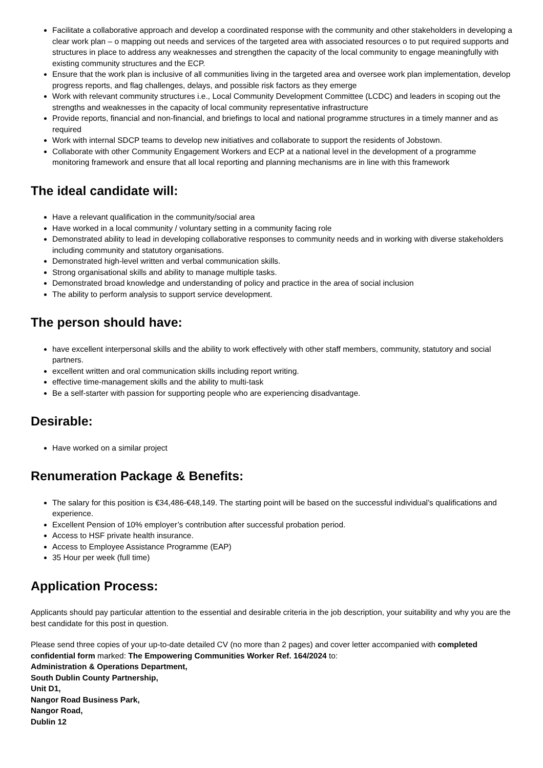Facilitate a collaborative approach and develop a coordinated response with the community and other stakeholders in developing a clear work plan – o mapping out needs and services of the targeted area with associated resources o to put required supports and structures in place to address any weaknesses and strengthen the capacity of the local community to engage meaningfully with existing community structures and the ECP.
Ensure that the work plan is inclusive of all communities living in the targeted area and oversee work plan implementation, develop progress reports, and flag challenges, delays, and possible risk factors as they emerge
Work with relevant community structures i.e., Local Community Development Committee (LCDC) and leaders in scoping out the strengths and weaknesses in the capacity of local community representative infrastructure
Provide reports, financial and non-financial, and briefings to local and national programme structures in a timely manner and as required
Work with internal SDCP teams to develop new initiatives and collaborate to support the residents of Jobstown.
Collaborate with other Community Engagement Workers and ECP at a national level in the development of a programme monitoring framework and ensure that all local reporting and planning mechanisms are in line with this framework
The ideal candidate will:
Have a relevant qualification in the community/social area
Have worked in a local community / voluntary setting in a community facing role
Demonstrated ability to lead in developing collaborative responses to community needs and in working with diverse stakeholders including community and statutory organisations.
Demonstrated high-level written and verbal communication skills.
Strong organisational skills and ability to manage multiple tasks.
Demonstrated broad knowledge and understanding of policy and practice in the area of social inclusion
The ability to perform analysis to support service development.
The person should have:
have excellent interpersonal skills and the ability to work effectively with other staff members, community, statutory and social partners.
excellent written and oral communication skills including report writing.
effective time-management skills and the ability to multi-task
Be a self-starter with passion for supporting people who are experiencing disadvantage.
Desirable:
Have worked on a similar project
Renumeration Package & Benefits:
The salary for this position is €34,486-€48,149. The starting point will be based on the successful individual’s qualifications and experience.
Excellent Pension of 10% employer’s contribution after successful probation period.
Access to HSF private health insurance.
Access to Employee Assistance Programme (EAP)
35 Hour per week (full time)
Application Process:
Applicants should pay particular attention to the essential and desirable criteria in the job description, your suitability and why you are the best candidate for this post in question.
Please send three copies of your up-to-date detailed CV (no more than 2 pages) and cover letter accompanied with completed confidential form marked: The Empowering Communities Worker Ref. 164/2024 to:
Administration & Operations Department,
South Dublin County Partnership,
Unit D1,
Nangor Road Business Park,
Nangor Road,
Dublin 12